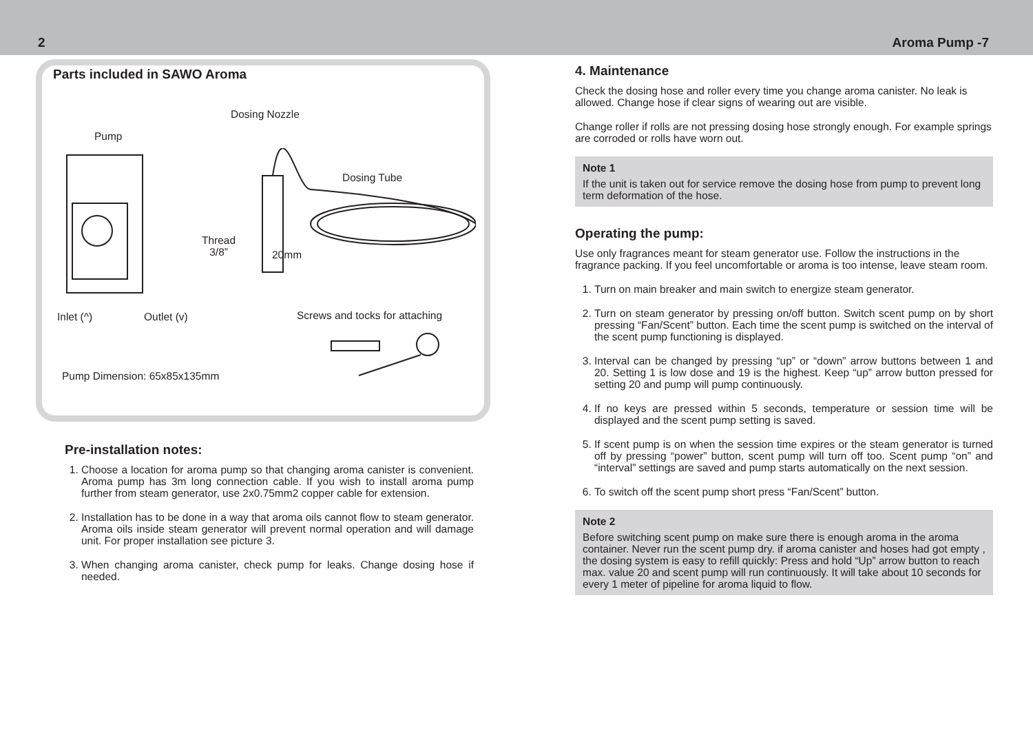2 Aroma Pump -7
Parts included in SAWO Aroma
Dosing Nozzle
Pump
Dosing Tube
Thread
3/8” 20mm
Inlet (^) Outlet (v) Screws and tocks for attaching
Pump Dimension: 65x85x135mm
Pre-installation notes:
1. Choose a location for aroma pump so that changing aroma canister is convenient. Aroma pump has 3m long connection cable. If you wish to install aroma pump further from steam generator, use 2x0.75mm2 copper cable for extension.
2. Installation has to be done in a way that aroma oils cannot flow to steam generator. Aroma oils inside steam generator will prevent normal operation and will damage unit. For proper installation see picture 3.
3. When changing aroma canister, check pump for leaks. Change dosing hose if needed.
4. Maintenance
Check the dosing hose and roller every time you change aroma canister. No leak is allowed. Change hose if clear signs of wearing out are visible.
Change roller if rolls are not pressing dosing hose strongly enough. For example springs are corroded or rolls have worn out.
Note 1
If the unit is taken out for service remove the dosing hose from pump to prevent long term deformation of the hose.
Operating the pump:
Use only fragrances meant for steam generator use. Follow the instructions in the fragrance packing. If you feel uncomfortable or aroma is too intense, leave steam room.
1. Turn on main breaker and main switch to energize steam generator.
2. Turn on steam generator by pressing on/off button. Switch scent pump on by short pressing “Fan/Scent” button. Each time the scent pump is switched on the interval of the scent pump functioning is displayed.
3. Interval can be changed by pressing “up” or “down” arrow buttons between 1 and 20. Setting 1 is low dose and 19 is the highest. Keep “up” arrow button pressed for setting 20 and pump will pump continuously.
4. If no keys are pressed within 5 seconds, temperature or session time will be displayed and the scent pump setting is saved.
5. If scent pump is on when the session time expires or the steam generator is turned off by pressing “power” button, scent pump will turn off too. Scent pump “on” and “interval” settings are saved and pump starts automatically on the next session.
6. To switch off the scent pump short press “Fan/Scent” button.
Note 2
Before switching scent pump on make sure there is enough aroma in the aroma container. Never run the scent pump dry. if aroma canister and hoses had got empty , the dosing system is easy to refill quickly: Press and hold “Up” arrow button to reach max. value 20 and scent pump will run continuously. It will take about 10 seconds for every 1 meter of pipeline for aroma liquid to flow.